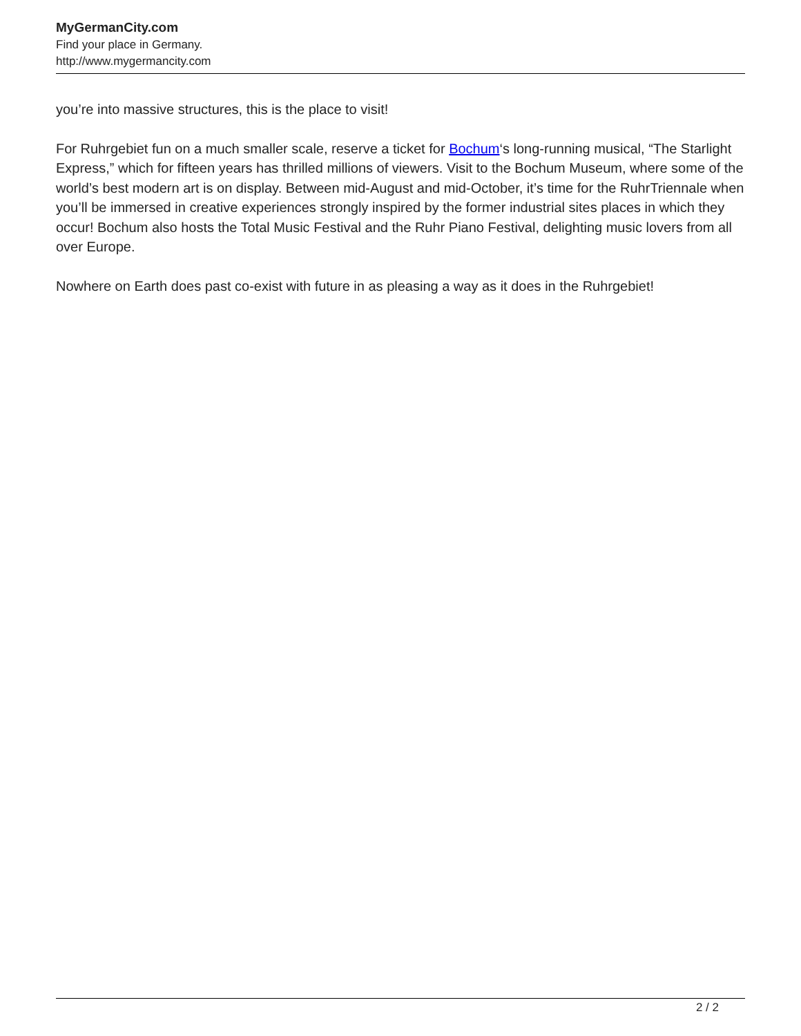MyGermanCity.com
Find your place in Germany.
http://www.mygermancity.com
you’re into massive structures, this is the place to visit!
For Ruhrgebiet fun on a much smaller scale, reserve a ticket for Bochum‘s long-running musical, “The Starlight Express,” which for fifteen years has thrilled millions of viewers. Visit to the Bochum Museum, where some of the world’s best modern art is on display. Between mid-August and mid-October, it’s time for the RuhrTriennale when you’ll be immersed in creative experiences strongly inspired by the former industrial sites places in which they occur! Bochum also hosts the Total Music Festival and the Ruhr Piano Festival, delighting music lovers from all over Europe.
Nowhere on Earth does past co-exist with future in as pleasing a way as it does in the Ruhrgebiet!
2 / 2